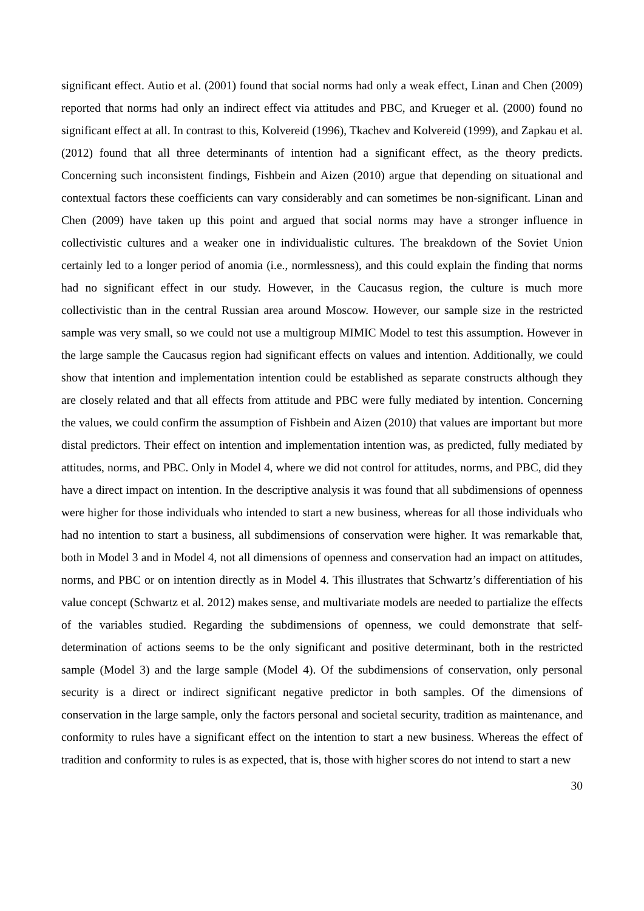significant effect. Autio et al. (2001) found that social norms had only a weak effect, Linan and Chen (2009) reported that norms had only an indirect effect via attitudes and PBC, and Krueger et al. (2000) found no significant effect at all. In contrast to this, Kolvereid (1996), Tkachev and Kolvereid (1999), and Zapkau et al. (2012) found that all three determinants of intention had a significant effect, as the theory predicts. Concerning such inconsistent findings, Fishbein and Aizen (2010) argue that depending on situational and contextual factors these coefficients can vary considerably and can sometimes be non-significant. Linan and Chen (2009) have taken up this point and argued that social norms may have a stronger influence in collectivistic cultures and a weaker one in individualistic cultures. The breakdown of the Soviet Union certainly led to a longer period of anomia (i.e., normlessness), and this could explain the finding that norms had no significant effect in our study. However, in the Caucasus region, the culture is much more collectivistic than in the central Russian area around Moscow. However, our sample size in the restricted sample was very small, so we could not use a multigroup MIMIC Model to test this assumption. However in the large sample the Caucasus region had significant effects on values and intention. Additionally, we could show that intention and implementation intention could be established as separate constructs although they are closely related and that all effects from attitude and PBC were fully mediated by intention. Concerning the values, we could confirm the assumption of Fishbein and Aizen (2010) that values are important but more distal predictors. Their effect on intention and implementation intention was, as predicted, fully mediated by attitudes, norms, and PBC. Only in Model 4, where we did not control for attitudes, norms, and PBC, did they have a direct impact on intention. In the descriptive analysis it was found that all subdimensions of openness were higher for those individuals who intended to start a new business, whereas for all those individuals who had no intention to start a business, all subdimensions of conservation were higher. It was remarkable that, both in Model 3 and in Model 4, not all dimensions of openness and conservation had an impact on attitudes, norms, and PBC or on intention directly as in Model 4. This illustrates that Schwartz’s differentiation of his value concept (Schwartz et al. 2012) makes sense, and multivariate models are needed to partialize the effects of the variables studied. Regarding the subdimensions of openness, we could demonstrate that self-determination of actions seems to be the only significant and positive determinant, both in the restricted sample (Model 3) and the large sample (Model 4). Of the subdimensions of conservation, only personal security is a direct or indirect significant negative predictor in both samples. Of the dimensions of conservation in the large sample, only the factors personal and societal security, tradition as maintenance, and conformity to rules have a significant effect on the intention to start a new business. Whereas the effect of tradition and conformity to rules is as expected, that is, those with higher scores do not intend to start a new
30